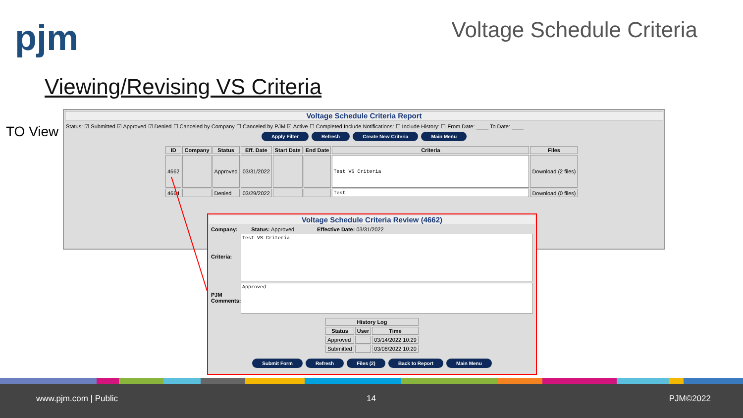pjm Voltage Schedule Criteria
Viewing/Revising VS Criteria
TO View
Voltage Schedule Criteria Report
Status: ☑ Submitted ☑ Approved ☑ Denied ☐ Canceled by Company ☐ Canceled by PJM ☑ Active ☐ Completed Include Notifications: ☐ Include History: ☐ From Date: ____ To Date: ____
Apply Filter Refresh Create New Criteria Main Menu
| ID | Company | Status | Eff. Date | Start Date | End Date | Criteria | Files |
| --- | --- | --- | --- | --- | --- | --- | --- |
| 4662 | | Approved | 03/31/2022 | | | Test VS Criteria | Download (2 files) |
| 4664 | | Denied | 03/29/2022 | | | Test | Download (0 files) |
Voltage Schedule Criteria Review (4662)
Company: Status: Approved Effective Date: 03/31/2022
Criteria:
Test VS Criteria
PJM Comments:
Approved
| History Log | | |
| --- | --- | --- |
| Status | User | Time |
| Approved | | 03/14/2022 10:29 |
| Submitted | | 03/08/2022 10:20 |
Submit Form Refresh Files (2) Back to Report Main Menu
www.pjm.com | Public 14 PJM©2022